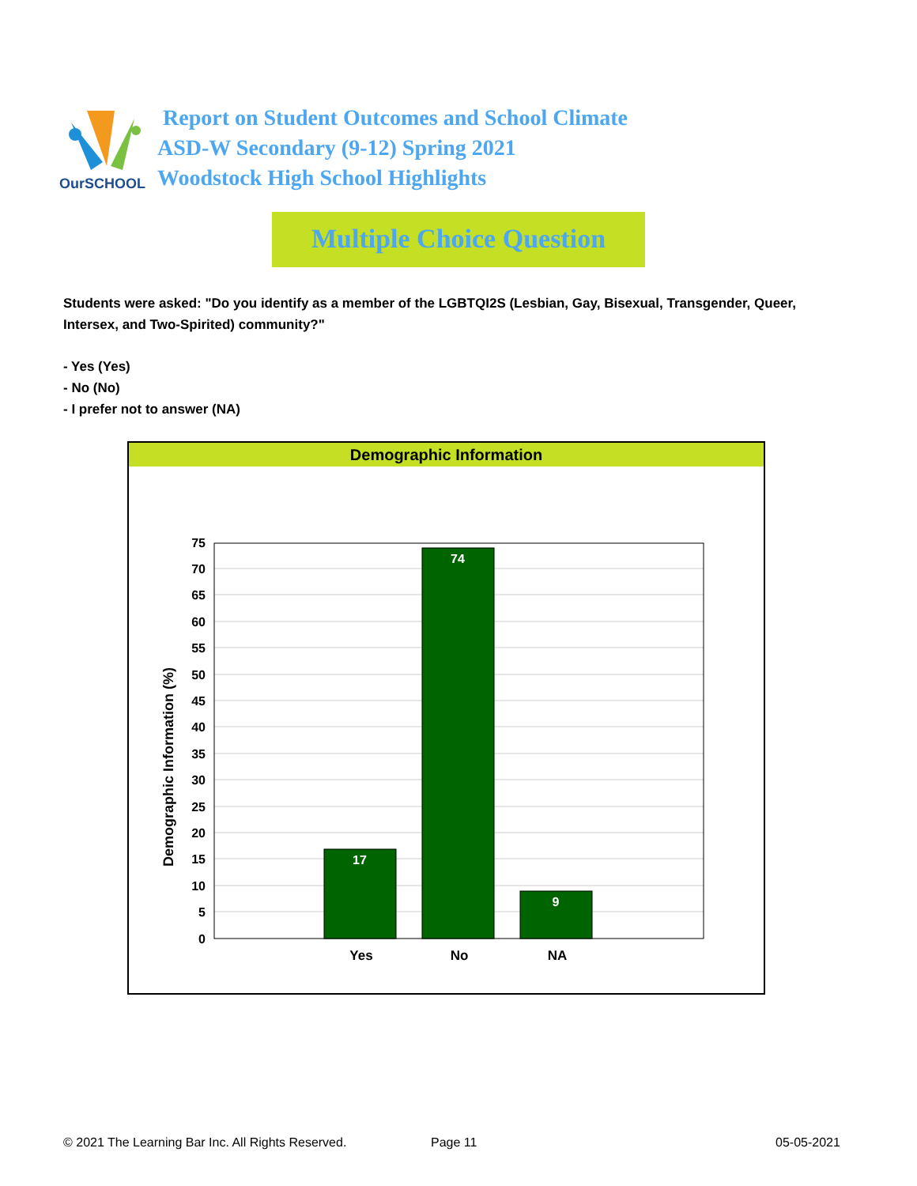OurSCHOOL
Report on Student Outcomes and School Climate
ASD-W Secondary (9-12) Spring 2021
Woodstock High School Highlights
Multiple Choice Question
Students were asked: "Do you identify as a member of the LGBTQI2S (Lesbian, Gay, Bisexual, Transgender, Queer, Intersex, and Two-Spirited) community?"
- Yes (Yes)
- No (No)
- I prefer not to answer (NA)
Demographic Information
Demographic Information (%)
0
5
10
15
20
25
30
35
40
45
50
55
60
65
70
75
17
74
9
Yes
No
NA
© 2021 The Learning Bar Inc. All Rights Reserved.
Page 11 05-05-2021